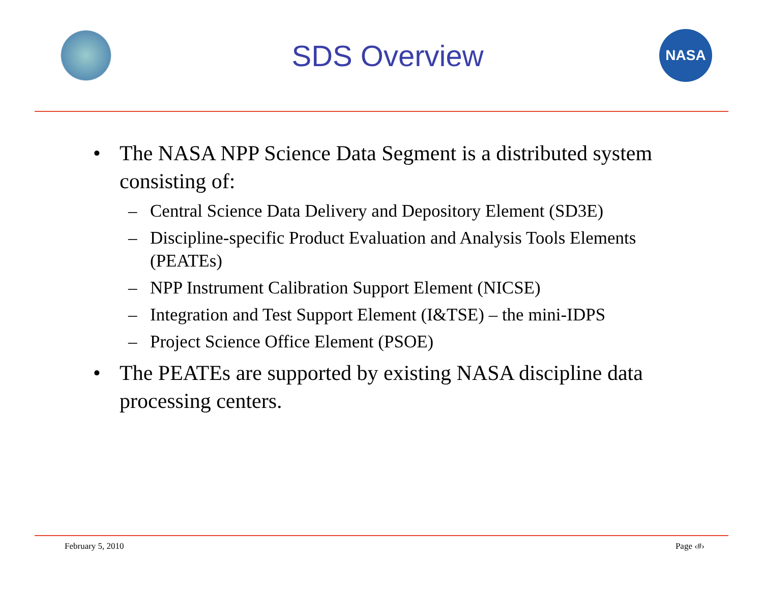SDS Overview
NASA
• The NASA NPP Science Data Segment is a distributed system consisting of:
– Central Science Data Delivery and Depository Element (SD3E)
– Discipline-specific Product Evaluation and Analysis Tools Elements (PEATEs)
– NPP Instrument Calibration Support Element (NICSE)
– Integration and Test Support Element (I&TSE) – the mini-IDPS
– Project Science Office Element (PSOE)
• The PEATEs are supported by existing NASA discipline data processing centers.
February 5, 2010 Page ‹#›